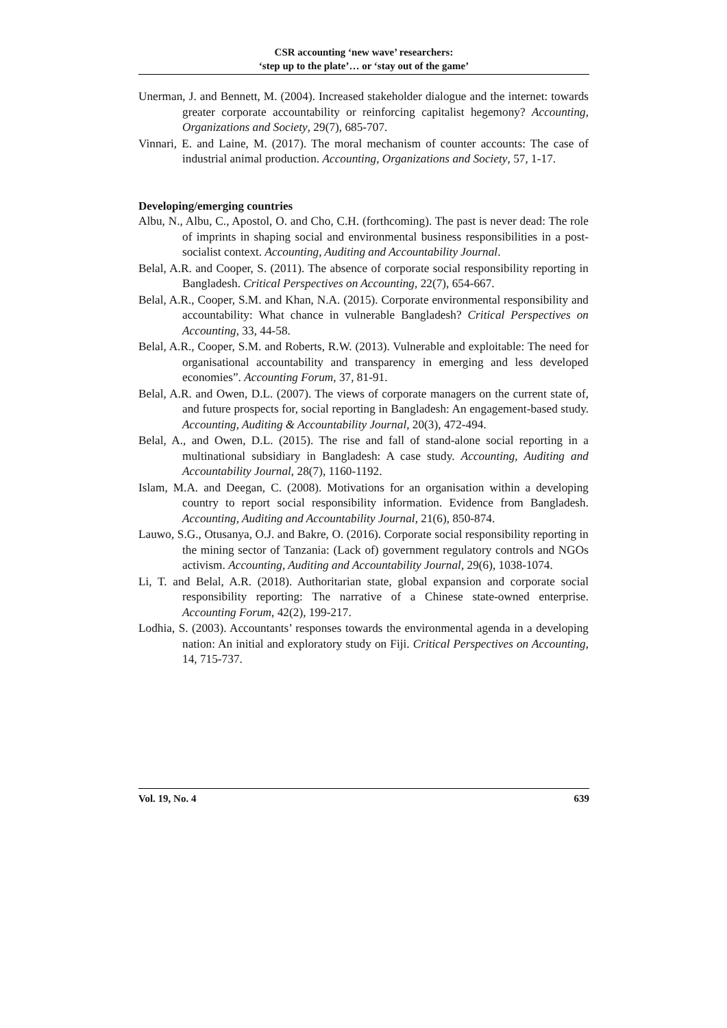CSR accounting ‘new wave’ researchers:
‘step up to the plate’… or ‘stay out of the game’
Unerman, J. and Bennett, M. (2004). Increased stakeholder dialogue and the internet: towards greater corporate accountability or reinforcing capitalist hegemony? Accounting, Organizations and Society, 29(7), 685-707.
Vinnari, E. and Laine, M. (2017). The moral mechanism of counter accounts: The case of industrial animal production. Accounting, Organizations and Society, 57, 1-17.
Developing/emerging countries
Albu, N., Albu, C., Apostol, O. and Cho, C.H. (forthcoming). The past is never dead: The role of imprints in shaping social and environmental business responsibilities in a post-socialist context. Accounting, Auditing and Accountability Journal.
Belal, A.R. and Cooper, S. (2011). The absence of corporate social responsibility reporting in Bangladesh. Critical Perspectives on Accounting, 22(7), 654-667.
Belal, A.R., Cooper, S.M. and Khan, N.A. (2015). Corporate environmental responsibility and accountability: What chance in vulnerable Bangladesh? Critical Perspectives on Accounting, 33, 44-58.
Belal, A.R., Cooper, S.M. and Roberts, R.W. (2013). Vulnerable and exploitable: The need for organisational accountability and transparency in emerging and less developed economies”. Accounting Forum, 37, 81-91.
Belal, A.R. and Owen, D.L. (2007). The views of corporate managers on the current state of, and future prospects for, social reporting in Bangladesh: An engagement-based study. Accounting, Auditing & Accountability Journal, 20(3), 472-494.
Belal, A., and Owen, D.L. (2015). The rise and fall of stand-alone social reporting in a multinational subsidiary in Bangladesh: A case study. Accounting, Auditing and Accountability Journal, 28(7), 1160-1192.
Islam, M.A. and Deegan, C. (2008). Motivations for an organisation within a developing country to report social responsibility information. Evidence from Bangladesh. Accounting, Auditing and Accountability Journal, 21(6), 850-874.
Lauwo, S.G., Otusanya, O.J. and Bakre, O. (2016). Corporate social responsibility reporting in the mining sector of Tanzania: (Lack of) government regulatory controls and NGOs activism. Accounting, Auditing and Accountability Journal, 29(6), 1038-1074.
Li, T. and Belal, A.R. (2018). Authoritarian state, global expansion and corporate social responsibility reporting: The narrative of a Chinese state-owned enterprise. Accounting Forum, 42(2), 199-217.
Lodhia, S. (2003). Accountants’ responses towards the environmental agenda in a developing nation: An initial and exploratory study on Fiji. Critical Perspectives on Accounting, 14, 715-737.
Vol. 19, No. 4 639